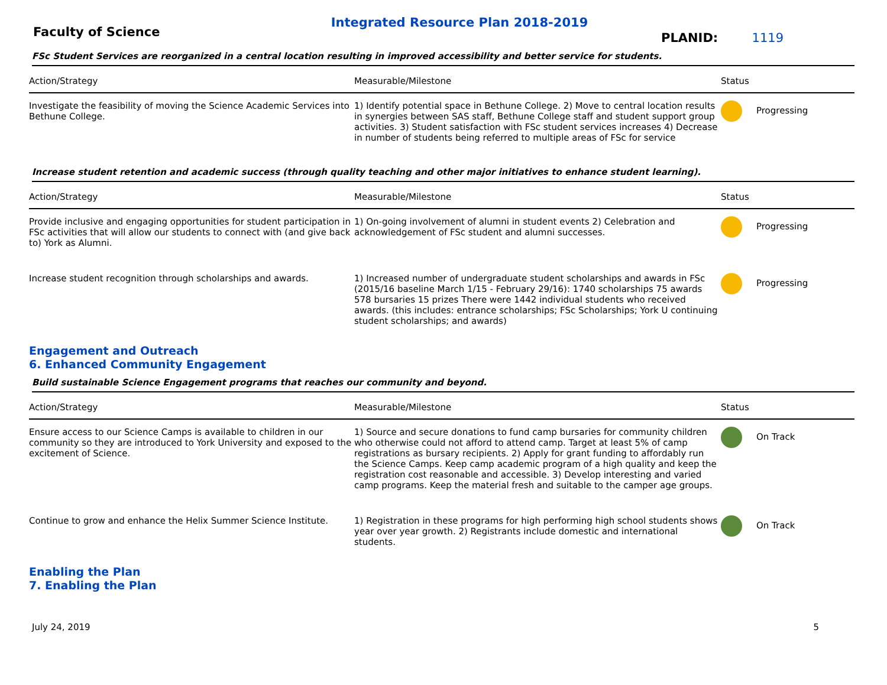Integrated Resource Plan 2018-2019
Faculty of Science
PLANID: 1119
FSc Student Services are reorganized in a central location resulting in improved accessibility and better service for students.
| Action/Strategy | Measurable/Milestone | Status |
| --- | --- | --- |
| Investigate the feasibility of moving the Science Academic Services into Bethune College. | 1) Identify potential space in Bethune College. 2) Move to central location results in synergies between SAS staff, Bethune College staff and student support group activities. 3) Student satisfaction with FSc student services increases 4) Decrease in number of students being referred to multiple areas of FSc for service | Progressing |
Increase student retention and academic success (through quality teaching and other major initiatives to enhance student learning).
| Action/Strategy | Measurable/Milestone | Status |
| --- | --- | --- |
| Provide inclusive and engaging opportunities for student participation in FSc activities that will allow our students to connect with (and give back to) York as Alumni. | 1) On-going involvement of alumni in student events 2) Celebration and acknowledgement of FSc student and alumni successes. | Progressing |
| Increase student recognition through scholarships and awards. | 1) Increased number of undergraduate student scholarships and awards in FSc (2015/16 baseline March 1/15 - February 29/16): 1740 scholarships 75 awards 578 bursaries 15 prizes There were 1442 individual students who received awards. (this includes: entrance scholarships; FSc Scholarships; York U continuing student scholarships; and awards) | Progressing |
Engagement and Outreach
6. Enhanced Community Engagement
Build sustainable Science Engagement programs that reaches our community and beyond.
| Action/Strategy | Measurable/Milestone | Status |
| --- | --- | --- |
| Ensure access to our Science Camps is available to children in our community so they are introduced to York University and exposed to the excitement of Science. | 1) Source and secure donations to fund camp bursaries for community children who otherwise could not afford to attend camp. Target at least 5% of camp registrations as bursary recipients. 2) Apply for grant funding to affordably run the Science Camps. Keep camp academic program of a high quality and keep the registration cost reasonable and accessible. 3) Develop interesting and varied camp programs. Keep the material fresh and suitable to the camper age groups. | On Track |
| Continue to grow and enhance the Helix Summer Science Institute. | 1) Registration in these programs for high performing high school students shows year over year growth. 2) Registrants include domestic and international students. | On Track |
Enabling the Plan
7. Enabling the Plan
July 24, 2019 5